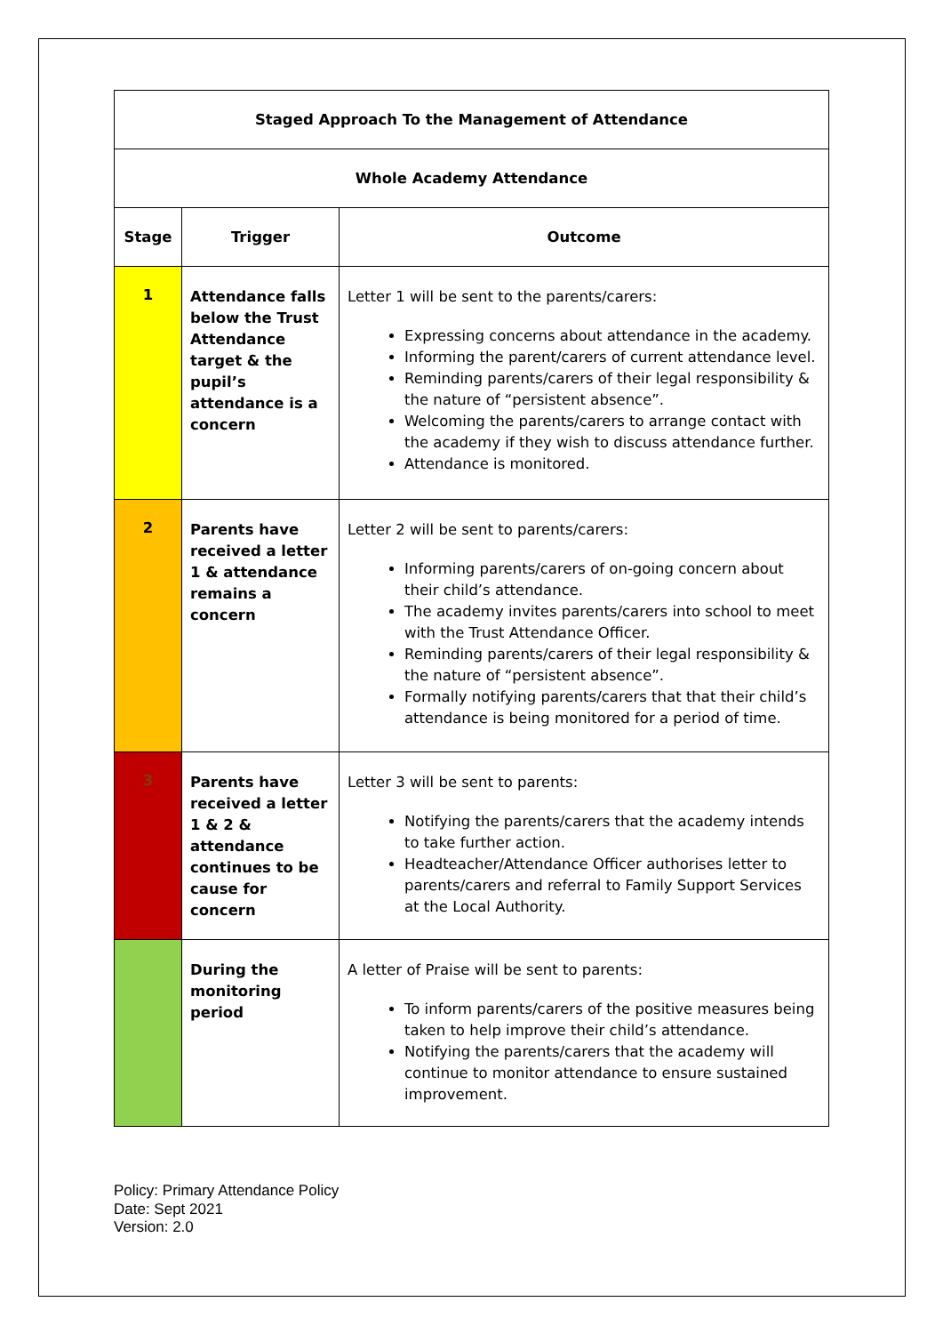| Staged Approach To the Management of Attendance | | |
| --- | --- | --- |
| Whole Academy Attendance | | |
| Stage | Trigger | Outcome |
| 1 | Attendance falls below the Trust Attendance target & the pupil’s attendance is a concern | Letter 1 will be sent to the parents/carers: Expressing concerns about attendance in the academy. Informing the parent/carers of current attendance level. Reminding parents/carers of their legal responsibility & the nature of “persistent absence”. Welcoming the parents/carers to arrange contact with the academy if they wish to discuss attendance further. Attendance is monitored. |
| 2 | Parents have received a letter 1 & attendance remains a concern | Letter 2 will be sent to parents/carers: Informing parents/carers of on-going concern about their child’s attendance. The academy invites parents/carers into school to meet with the Trust Attendance Officer. Reminding parents/carers of their legal responsibility & the nature of “persistent absence”. Formally notifying parents/carers that that their child’s attendance is being monitored for a period of time. |
| 3 | Parents have received a letter 1 & 2 & attendance continues to be cause for concern | Letter 3 will be sent to parents: Notifying the parents/carers that the academy intends to take further action. Headteacher/Attendance Officer authorises letter to parents/carers and referral to Family Support Services at the Local Authority. |
| | During the monitoring period | A letter of Praise will be sent to parents: To inform parents/carers of the positive measures being taken to help improve their child’s attendance. Notifying the parents/carers that the academy will continue to monitor attendance to ensure sustained improvement. |
Policy: Primary Attendance Policy
Date: Sept 2021
Version: 2.0